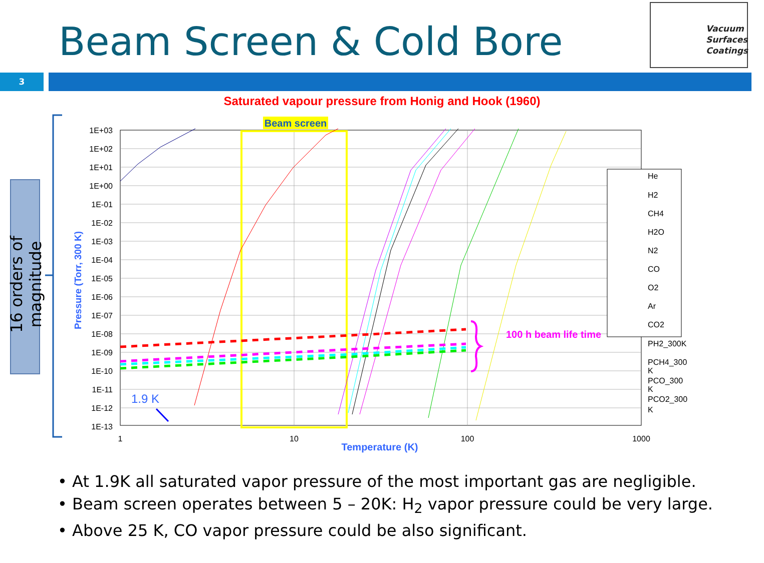Beam Screen & Cold Bore
Vacuum
Surfaces
Coatings
3
Saturated vapour pressure from Honig and Hook (1960)
16 orders of magnitude
Beam screen
100 h beam life time
He
H2
CH4
H2O
N2
CO
O2
Ar
CO2
PH2_300K
PCH4_300
K
PCO_300
K
PCO2_300
K
1E+03
1E+02
1E+01
1E+00
1E-01
1E-02
1E-03
1E-04
1E-05
1E-06
1E-07
1E-08
1E-09
1E-10
1E-11
1E-12
1E-13
1
10
100
1000
Temperature (K)
Pressure (Torr, 300 K)
1.9 K
• At 1.9K all saturated vapor pressure of the most important gas are negligible.
• Beam screen operates between 5 – 20K: H<sub>2</sub> vapor pressure could be very large.
• Above 25 K, CO vapor pressure could be also significant.